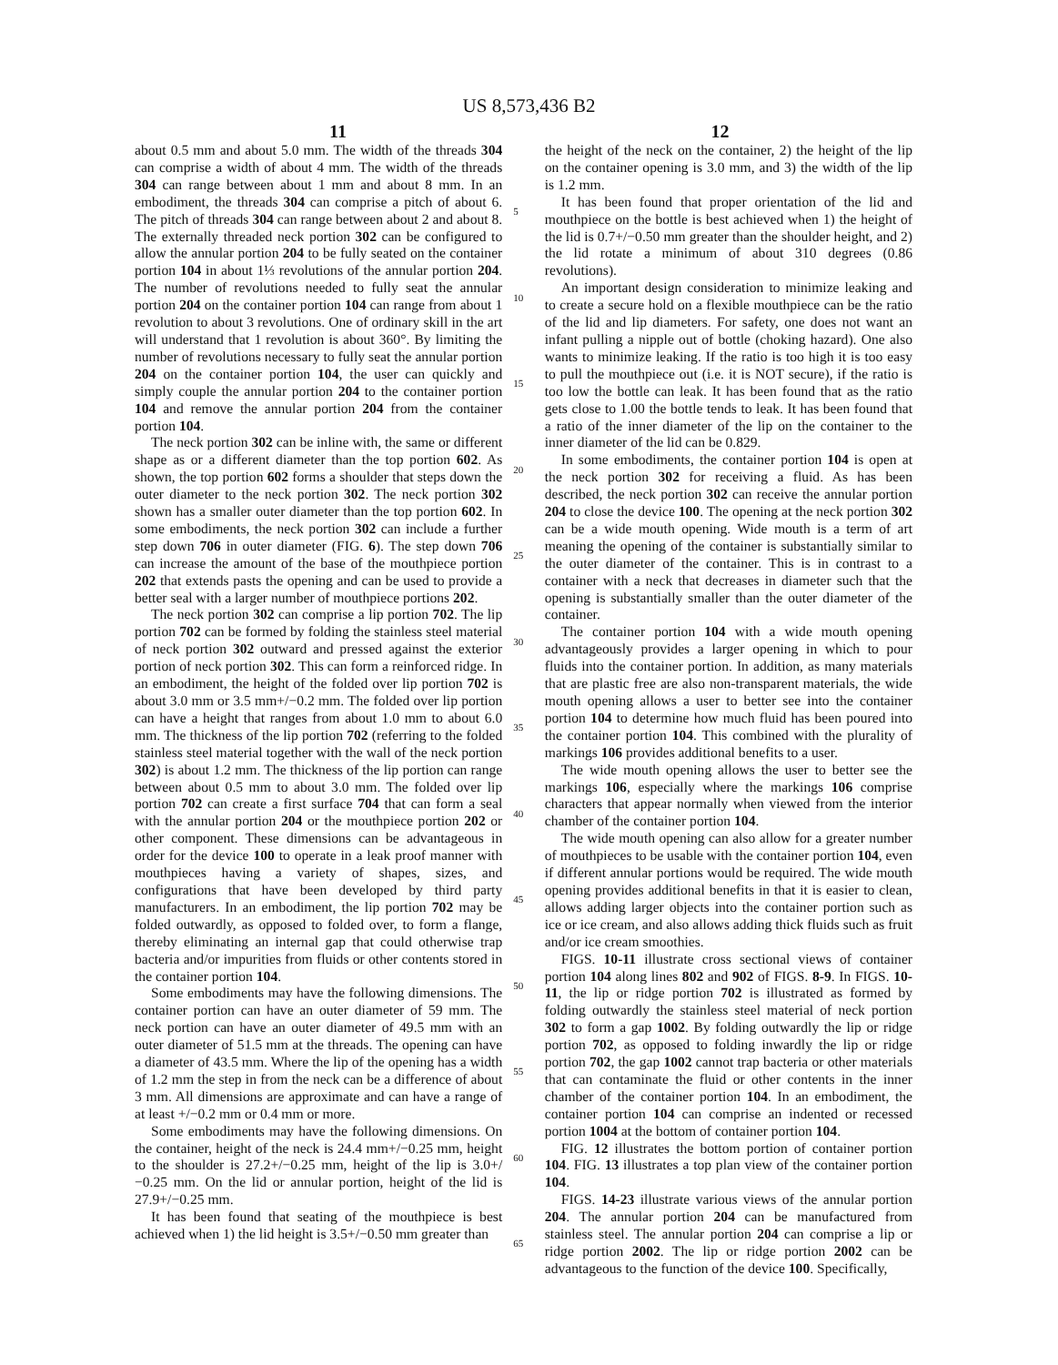US 8,573,436 B2
11 12
about 0.5 mm and about 5.0 mm. The width of the threads 304 can comprise a width of about 4 mm. The width of the threads 304 can range between about 1 mm and about 8 mm. In an embodiment, the threads 304 can comprise a pitch of about 6. The pitch of threads 304 can range between about 2 and about 8. The externally threaded neck portion 302 can be configured to allow the annular portion 204 to be fully seated on the container portion 104 in about 1⅓ revolutions of the annular portion 204. The number of revolutions needed to fully seat the annular portion 204 on the container portion 104 can range from about 1 revolution to about 3 revolutions. One of ordinary skill in the art will understand that 1 revolution is about 360°. By limiting the number of revolutions necessary to fully seat the annular portion 204 on the container portion 104, the user can quickly and simply couple the annular portion 204 to the container portion 104 and remove the annular portion 204 from the container portion 104.
The neck portion 302 can be inline with, the same or different shape as or a different diameter than the top portion 602. As shown, the top portion 602 forms a shoulder that steps down the outer diameter to the neck portion 302. The neck portion 302 shown has a smaller outer diameter than the top portion 602. In some embodiments, the neck portion 302 can include a further step down 706 in outer diameter (FIG. 6). The step down 706 can increase the amount of the base of the mouthpiece portion 202 that extends pasts the opening and can be used to provide a better seal with a larger number of mouthpiece portions 202.
The neck portion 302 can comprise a lip portion 702. The lip portion 702 can be formed by folding the stainless steel material of neck portion 302 outward and pressed against the exterior portion of neck portion 302. This can form a reinforced ridge. In an embodiment, the height of the folded over lip portion 702 is about 3.0 mm or 3.5 mm+/−0.2 mm. The folded over lip portion can have a height that ranges from about 1.0 mm to about 6.0 mm. The thickness of the lip portion 702 (referring to the folded stainless steel material together with the wall of the neck portion 302) is about 1.2 mm. The thickness of the lip portion can range between about 0.5 mm to about 3.0 mm. The folded over lip portion 702 can create a first surface 704 that can form a seal with the annular portion 204 or the mouthpiece portion 202 or other component. These dimensions can be advantageous in order for the device 100 to operate in a leak proof manner with mouthpieces having a variety of shapes, sizes, and configurations that have been developed by third party manufacturers. In an embodiment, the lip portion 702 may be folded outwardly, as opposed to folded over, to form a flange, thereby eliminating an internal gap that could otherwise trap bacteria and/or impurities from fluids or other contents stored in the container portion 104.
Some embodiments may have the following dimensions. The container portion can have an outer diameter of 59 mm. The neck portion can have an outer diameter of 49.5 mm with an outer diameter of 51.5 mm at the threads. The opening can have a diameter of 43.5 mm. Where the lip of the opening has a width of 1.2 mm the step in from the neck can be a difference of about 3 mm. All dimensions are approximate and can have a range of at least +/−0.2 mm or 0.4 mm or more.
Some embodiments may have the following dimensions. On the container, height of the neck is 24.4 mm+/−0.25 mm, height to the shoulder is 27.2+/−0.25 mm, height of the lip is 3.0+/−0.25 mm. On the lid or annular portion, height of the lid is 27.9+/−0.25 mm.
It has been found that seating of the mouthpiece is best achieved when 1) the lid height is 3.5+/−0.50 mm greater than
5
10
15
20
25
30
35
40
45
50
55
60
65
the height of the neck on the container, 2) the height of the lip on the container opening is 3.0 mm, and 3) the width of the lip is 1.2 mm.
It has been found that proper orientation of the lid and mouthpiece on the bottle is best achieved when 1) the height of the lid is 0.7+/−0.50 mm greater than the shoulder height, and 2) the lid rotate a minimum of about 310 degrees (0.86 revolutions).
An important design consideration to minimize leaking and to create a secure hold on a flexible mouthpiece can be the ratio of the lid and lip diameters. For safety, one does not want an infant pulling a nipple out of bottle (choking hazard). One also wants to minimize leaking. If the ratio is too high it is too easy to pull the mouthpiece out (i.e. it is NOT secure), if the ratio is too low the bottle can leak. It has been found that as the ratio gets close to 1.00 the bottle tends to leak. It has been found that a ratio of the inner diameter of the lip on the container to the inner diameter of the lid can be 0.829.
In some embodiments, the container portion 104 is open at the neck portion 302 for receiving a fluid. As has been described, the neck portion 302 can receive the annular portion 204 to close the device 100. The opening at the neck portion 302 can be a wide mouth opening. Wide mouth is a term of art meaning the opening of the container is substantially similar to the outer diameter of the container. This is in contrast to a container with a neck that decreases in diameter such that the opening is substantially smaller than the outer diameter of the container.
The container portion 104 with a wide mouth opening advantageously provides a larger opening in which to pour fluids into the container portion. In addition, as many materials that are plastic free are also non-transparent materials, the wide mouth opening allows a user to better see into the container portion 104 to determine how much fluid has been poured into the container portion 104. This combined with the plurality of markings 106 provides additional benefits to a user.
The wide mouth opening allows the user to better see the markings 106, especially where the markings 106 comprise characters that appear normally when viewed from the interior chamber of the container portion 104.
The wide mouth opening can also allow for a greater number of mouthpieces to be usable with the container portion 104, even if different annular portions would be required. The wide mouth opening provides additional benefits in that it is easier to clean, allows adding larger objects into the container portion such as ice or ice cream, and also allows adding thick fluids such as fruit and/or ice cream smoothies.
FIGS. 10-11 illustrate cross sectional views of container portion 104 along lines 802 and 902 of FIGS. 8-9. In FIGS. 10-11, the lip or ridge portion 702 is illustrated as formed by folding outwardly the stainless steel material of neck portion 302 to form a gap 1002. By folding outwardly the lip or ridge portion 702, as opposed to folding inwardly the lip or ridge portion 702, the gap 1002 cannot trap bacteria or other materials that can contaminate the fluid or other contents in the inner chamber of the container portion 104. In an embodiment, the container portion 104 can comprise an indented or recessed portion 1004 at the bottom of container portion 104.
FIG. 12 illustrates the bottom portion of container portion 104. FIG. 13 illustrates a top plan view of the container portion 104.
FIGS. 14-23 illustrate various views of the annular portion 204. The annular portion 204 can be manufactured from stainless steel. The annular portion 204 can comprise a lip or ridge portion 2002. The lip or ridge portion 2002 can be advantageous to the function of the device 100. Specifically,